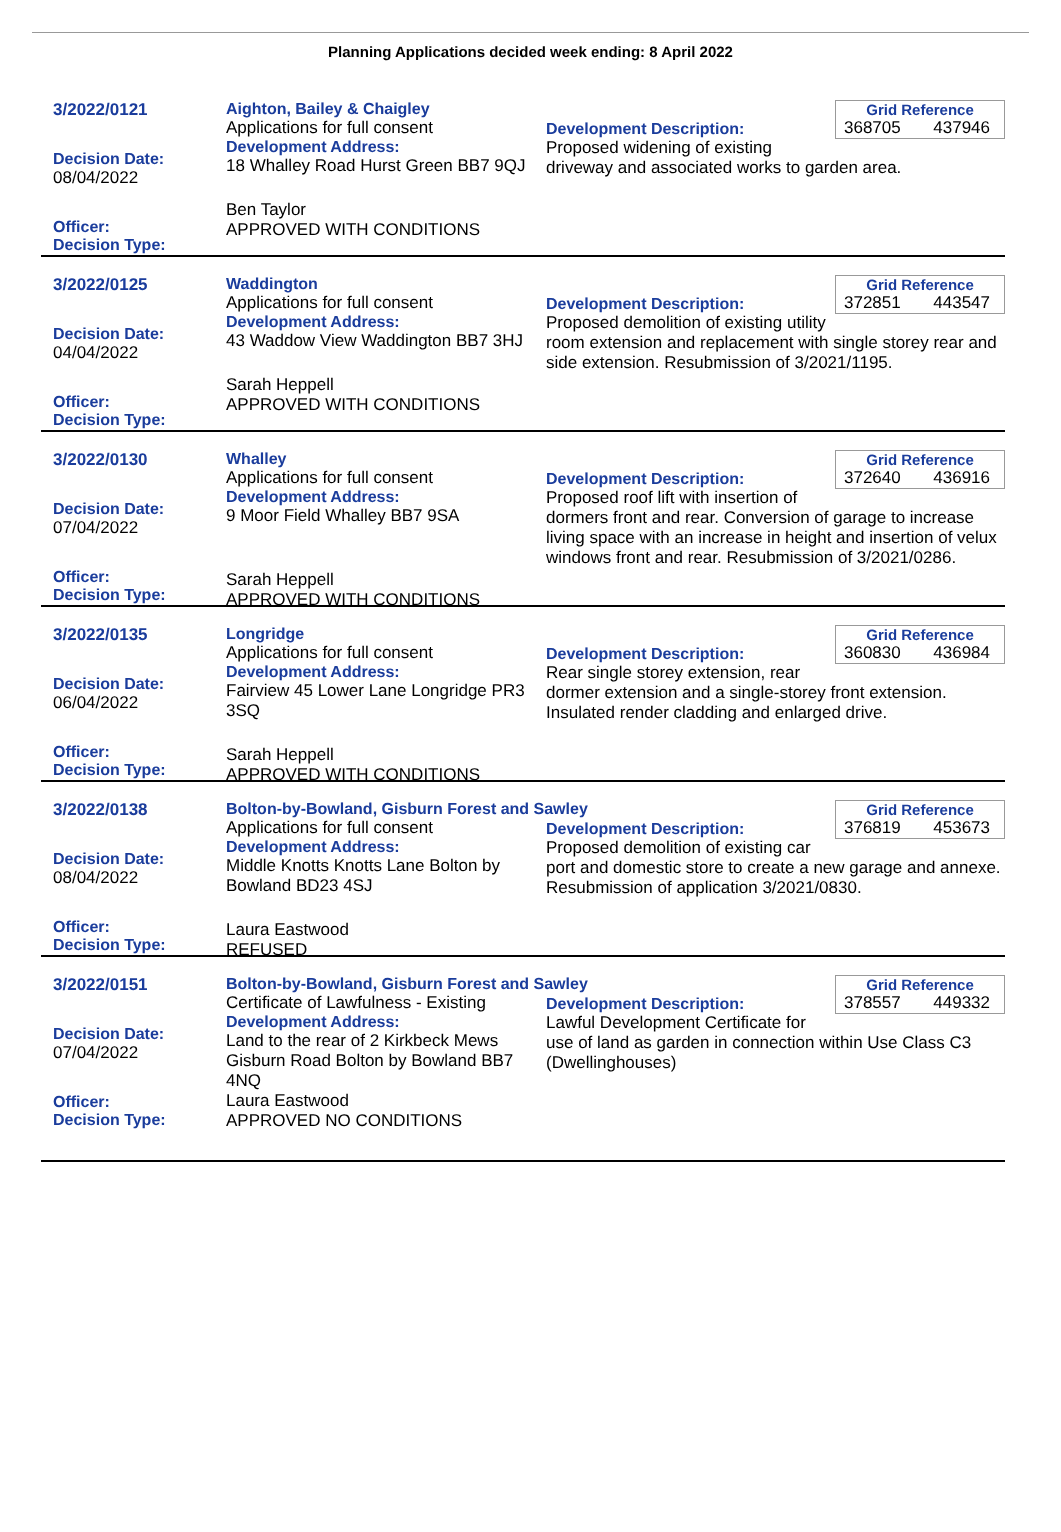Planning Applications decided week ending: 8 April 2022
3/2022/0121
Decision Date:
08/04/2022
Officer:
Decision Type:
Aighton, Bailey & Chaigley
Applications for full consent
Development Address:
18 Whalley Road Hurst Green BB7 9QJ
Ben Taylor
APPROVED WITH CONDITIONS
Grid Reference
368705 437946
Development Description:
Proposed widening of existing driveway and associated works to garden area.
3/2022/0125
Decision Date:
04/04/2022
Officer:
Decision Type:
Waddington
Applications for full consent
Development Address:
43 Waddow View Waddington BB7 3HJ
Sarah Heppell
APPROVED WITH CONDITIONS
Grid Reference
372851 443547
Development Description:
Proposed demolition of existing utility room extension and replacement with single storey rear and side extension. Resubmission of 3/2021/1195.
3/2022/0130
Decision Date:
07/04/2022
Officer:
Decision Type:
Whalley
Applications for full consent
Development Address:
9 Moor Field Whalley BB7 9SA
Sarah Heppell
APPROVED WITH CONDITIONS
Grid Reference
372640 436916
Development Description:
Proposed roof lift with insertion of dormers front and rear. Conversion of garage to increase living space with an increase in height and insertion of velux windows front and rear. Resubmission of 3/2021/0286.
3/2022/0135
Decision Date:
06/04/2022
Officer:
Decision Type:
Longridge
Applications for full consent
Development Address:
Fairview 45 Lower Lane Longridge PR3 3SQ
Sarah Heppell
APPROVED WITH CONDITIONS
Grid Reference
360830 436984
Development Description:
Rear single storey extension, rear dormer extension and a single-storey front extension. Insulated render cladding and enlarged drive.
3/2022/0138
Decision Date:
08/04/2022
Officer:
Decision Type:
Bolton-by-Bowland, Gisburn Forest and Sawley
Applications for full consent
Development Address:
Middle Knotts Knotts Lane Bolton by Bowland BD23 4SJ
Laura Eastwood
REFUSED
Grid Reference
376819 453673
Development Description:
Proposed demolition of existing car port and domestic store to create a new garage and annexe. Resubmission of application 3/2021/0830.
3/2022/0151
Decision Date:
07/04/2022
Officer:
Decision Type:
Bolton-by-Bowland, Gisburn Forest and Sawley
Certificate of Lawfulness - Existing
Development Address:
Land to the rear of 2 Kirkbeck Mews Gisburn Road Bolton by Bowland BB7 4NQ
Laura Eastwood
APPROVED NO CONDITIONS
Grid Reference
378557 449332
Development Description:
Lawful Development Certificate for use of land as garden in connection within Use Class C3 (Dwellinghouses)